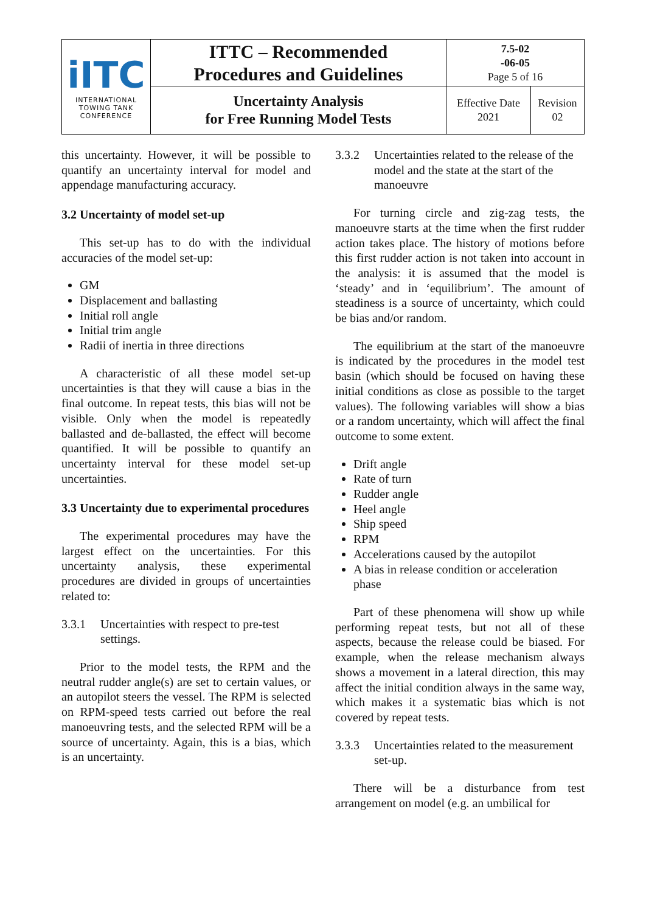| iITC INTERNATIONAL TOWING TANK CONFERENCE | ITTC – Recommended Procedures and Guidelines | 7.5-02 -06-05 Page 5 of 16 | |
| | Uncertainty Analysis for Free Running Model Tests | Effective Date 2021 | Revision 02 |
this uncertainty. However, it will be possible to quantify an uncertainty interval for model and appendage manufacturing accuracy.
3.2 Uncertainty of model set-up
This set-up has to do with the individual accuracies of the model set-up:
GM
Displacement and ballasting
Initial roll angle
Initial trim angle
Radii of inertia in three directions
A characteristic of all these model set-up uncertainties is that they will cause a bias in the final outcome. In repeat tests, this bias will not be visible. Only when the model is repeatedly ballasted and de-ballasted, the effect will become quantified. It will be possible to quantify an uncertainty interval for these model set-up uncertainties.
3.3 Uncertainty due to experimental procedures
The experimental procedures may have the largest effect on the uncertainties. For this uncertainty analysis, these experimental procedures are divided in groups of uncertainties related to:
3.3.1 Uncertainties with respect to pre-test settings.
Prior to the model tests, the RPM and the neutral rudder angle(s) are set to certain values, or an autopilot steers the vessel. The RPM is selected on RPM-speed tests carried out before the real manoeuvring tests, and the selected RPM will be a source of uncertainty. Again, this is a bias, which is an uncertainty.
3.3.2 Uncertainties related to the release of the model and the state at the start of the manoeuvre
For turning circle and zig-zag tests, the manoeuvre starts at the time when the first rudder action takes place. The history of motions before this first rudder action is not taken into account in the analysis: it is assumed that the model is ‘steady’ and in ‘equilibrium’. The amount of steadiness is a source of uncertainty, which could be bias and/or random.
The equilibrium at the start of the manoeuvre is indicated by the procedures in the model test basin (which should be focused on having these initial conditions as close as possible to the target values). The following variables will show a bias or a random uncertainty, which will affect the final outcome to some extent.
Drift angle
Rate of turn
Rudder angle
Heel angle
Ship speed
RPM
Accelerations caused by the autopilot
A bias in release condition or acceleration phase
Part of these phenomena will show up while performing repeat tests, but not all of these aspects, because the release could be biased. For example, when the release mechanism always shows a movement in a lateral direction, this may affect the initial condition always in the same way, which makes it a systematic bias which is not covered by repeat tests.
3.3.3 Uncertainties related to the measurement set-up.
There will be a disturbance from test arrangement on model (e.g. an umbilical for